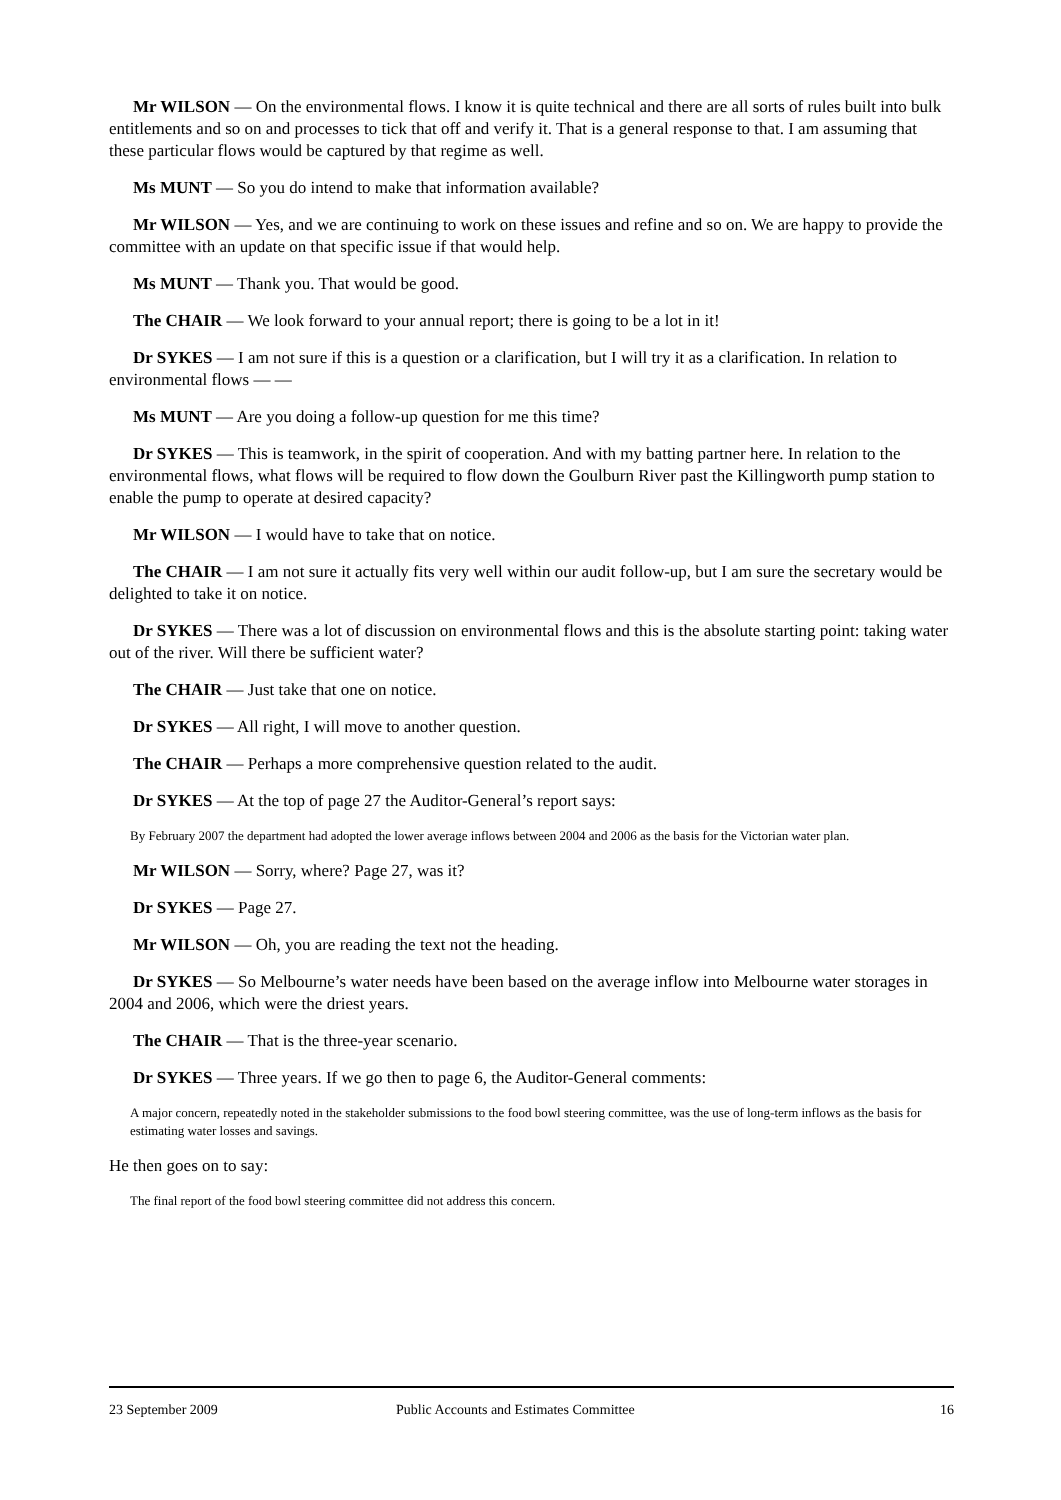Mr WILSON — On the environmental flows. I know it is quite technical and there are all sorts of rules built into bulk entitlements and so on and processes to tick that off and verify it. That is a general response to that. I am assuming that these particular flows would be captured by that regime as well.
Ms MUNT — So you do intend to make that information available?
Mr WILSON — Yes, and we are continuing to work on these issues and refine and so on. We are happy to provide the committee with an update on that specific issue if that would help.
Ms MUNT — Thank you. That would be good.
The CHAIR — We look forward to your annual report; there is going to be a lot in it!
Dr SYKES — I am not sure if this is a question or a clarification, but I will try it as a clarification. In relation to environmental flows — —
Ms MUNT — Are you doing a follow-up question for me this time?
Dr SYKES — This is teamwork, in the spirit of cooperation. And with my batting partner here. In relation to the environmental flows, what flows will be required to flow down the Goulburn River past the Killingworth pump station to enable the pump to operate at desired capacity?
Mr WILSON — I would have to take that on notice.
The CHAIR — I am not sure it actually fits very well within our audit follow-up, but I am sure the secretary would be delighted to take it on notice.
Dr SYKES — There was a lot of discussion on environmental flows and this is the absolute starting point: taking water out of the river. Will there be sufficient water?
The CHAIR — Just take that one on notice.
Dr SYKES — All right, I will move to another question.
The CHAIR — Perhaps a more comprehensive question related to the audit.
Dr SYKES — At the top of page 27 the Auditor-General’s report says:
By February 2007 the department had adopted the lower average inflows between 2004 and 2006 as the basis for the Victorian water plan.
Mr WILSON — Sorry, where? Page 27, was it?
Dr SYKES — Page 27.
Mr WILSON — Oh, you are reading the text not the heading.
Dr SYKES — So Melbourne’s water needs have been based on the average inflow into Melbourne water storages in 2004 and 2006, which were the driest years.
The CHAIR — That is the three-year scenario.
Dr SYKES — Three years. If we go then to page 6, the Auditor-General comments:
A major concern, repeatedly noted in the stakeholder submissions to the food bowl steering committee, was the use of long-term inflows as the basis for estimating water losses and savings.
He then goes on to say:
The final report of the food bowl steering committee did not address this concern.
23 September 2009 Public Accounts and Estimates Committee 16